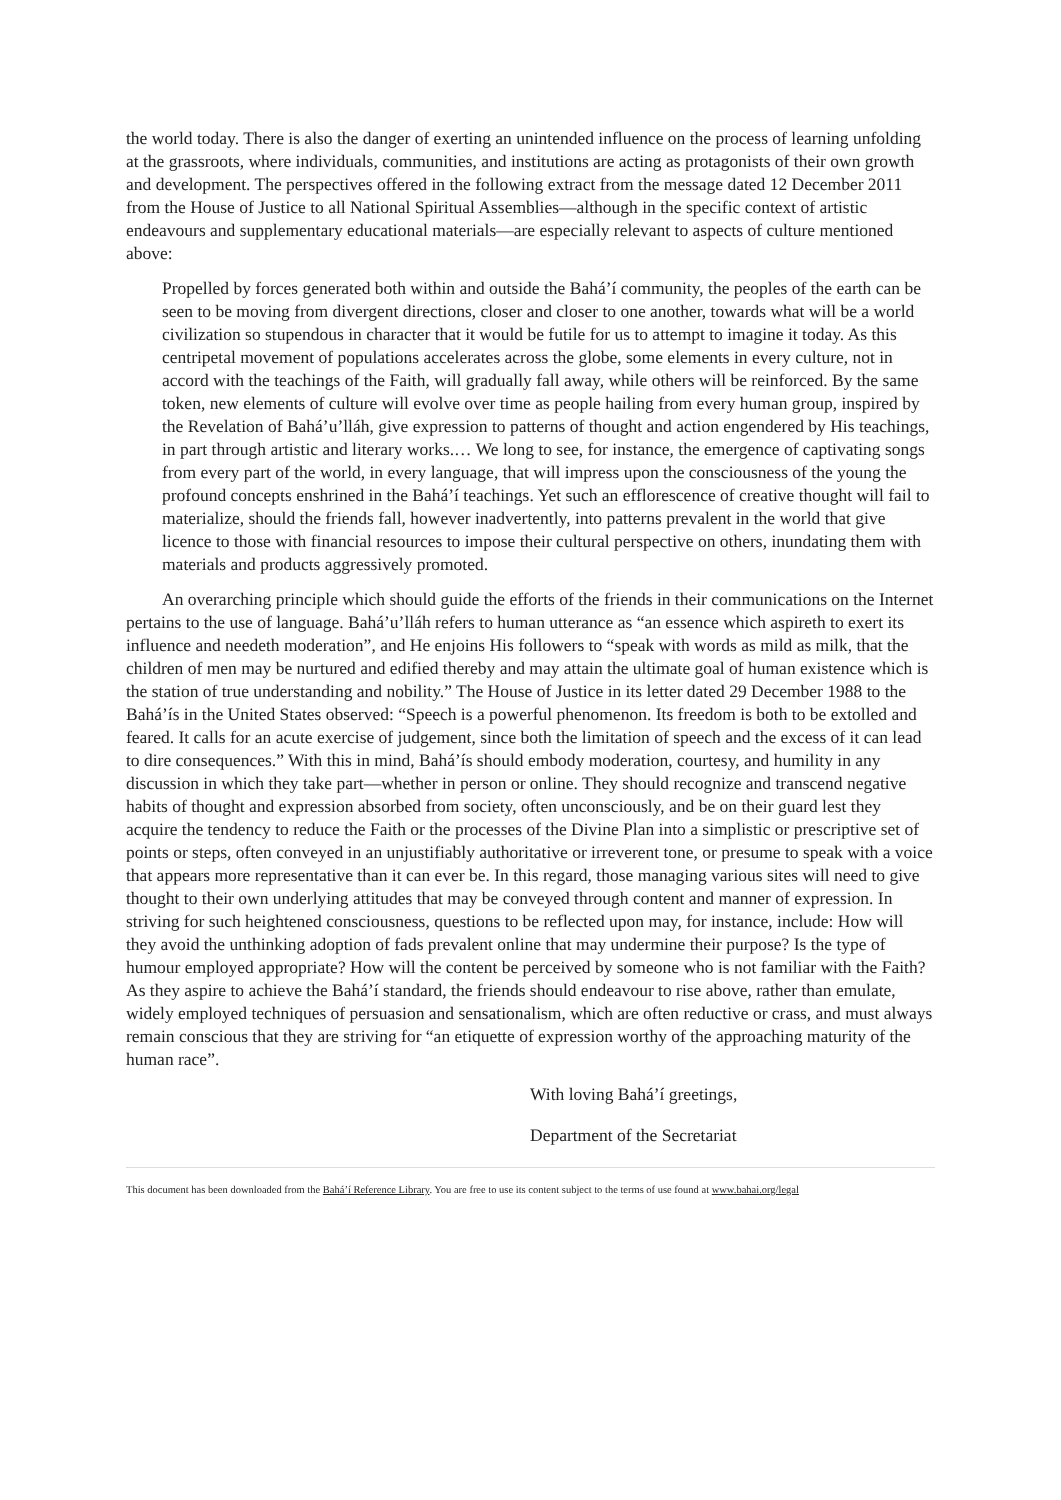the world today. There is also the danger of exerting an unintended influence on the process of learning unfolding at the grassroots, where individuals, communities, and institutions are acting as protagonists of their own growth and development. The perspectives offered in the following extract from the message dated 12 December 2011 from the House of Justice to all National Spiritual Assemblies—although in the specific context of artistic endeavours and supplementary educational materials—are especially relevant to aspects of culture mentioned above:
Propelled by forces generated both within and outside the Bahá’í community, the peoples of the earth can be seen to be moving from divergent directions, closer and closer to one another, towards what will be a world civilization so stupendous in character that it would be futile for us to attempt to imagine it today. As this centripetal movement of populations accelerates across the globe, some elements in every culture, not in accord with the teachings of the Faith, will gradually fall away, while others will be reinforced. By the same token, new elements of culture will evolve over time as people hailing from every human group, inspired by the Revelation of Bahá’u’lláh, give expression to patterns of thought and action engendered by His teachings, in part through artistic and literary works.… We long to see, for instance, the emergence of captivating songs from every part of the world, in every language, that will impress upon the consciousness of the young the profound concepts enshrined in the Bahá’í teachings. Yet such an efflorescence of creative thought will fail to materialize, should the friends fall, however inadvertently, into patterns prevalent in the world that give licence to those with financial resources to impose their cultural perspective on others, inundating them with materials and products aggressively promoted.
An overarching principle which should guide the efforts of the friends in their communications on the Internet pertains to the use of language. Bahá’u’lláh refers to human utterance as “an essence which aspireth to exert its influence and needeth moderation”, and He enjoins His followers to “speak with words as mild as milk, that the children of men may be nurtured and edified thereby and may attain the ultimate goal of human existence which is the station of true understanding and nobility.” The House of Justice in its letter dated 29 December 1988 to the Bahá’ís in the United States observed: “Speech is a powerful phenomenon. Its freedom is both to be extolled and feared. It calls for an acute exercise of judgement, since both the limitation of speech and the excess of it can lead to dire consequences.” With this in mind, Bahá’ís should embody moderation, courtesy, and humility in any discussion in which they take part—whether in person or online. They should recognize and transcend negative habits of thought and expression absorbed from society, often unconsciously, and be on their guard lest they acquire the tendency to reduce the Faith or the processes of the Divine Plan into a simplistic or prescriptive set of points or steps, often conveyed in an unjustifiably authoritative or irreverent tone, or presume to speak with a voice that appears more representative than it can ever be. In this regard, those managing various sites will need to give thought to their own underlying attitudes that may be conveyed through content and manner of expression. In striving for such heightened consciousness, questions to be reflected upon may, for instance, include: How will they avoid the unthinking adoption of fads prevalent online that may undermine their purpose? Is the type of humour employed appropriate? How will the content be perceived by someone who is not familiar with the Faith? As they aspire to achieve the Bahá’í standard, the friends should endeavour to rise above, rather than emulate, widely employed techniques of persuasion and sensationalism, which are often reductive or crass, and must always remain conscious that they are striving for “an etiquette of expression worthy of the approaching maturity of the human race”.
With loving Bahá’í greetings,
Department of the Secretariat
This document has been downloaded from the Bahá’í Reference Library. You are free to use its content subject to the terms of use found at www.bahai.org/legal